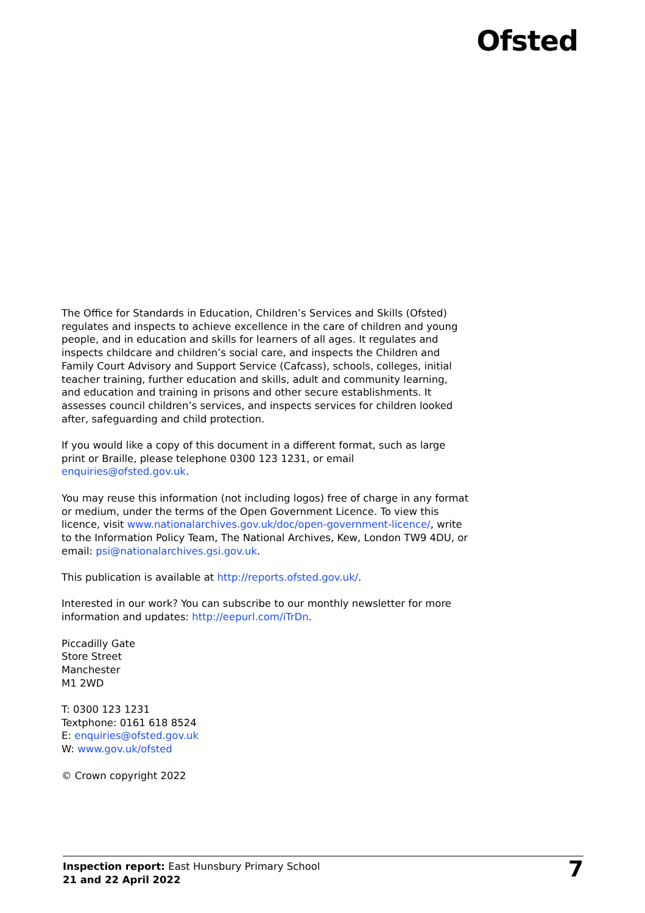Ofsted
The Office for Standards in Education, Children’s Services and Skills (Ofsted) regulates and inspects to achieve excellence in the care of children and young people, and in education and skills for learners of all ages. It regulates and inspects childcare and children’s social care, and inspects the Children and Family Court Advisory and Support Service (Cafcass), schools, colleges, initial teacher training, further education and skills, adult and community learning, and education and training in prisons and other secure establishments. It assesses council children’s services, and inspects services for children looked after, safeguarding and child protection.
If you would like a copy of this document in a different format, such as large print or Braille, please telephone 0300 123 1231, or email enquiries@ofsted.gov.uk.
You may reuse this information (not including logos) free of charge in any format or medium, under the terms of the Open Government Licence. To view this licence, visit www.nationalarchives.gov.uk/doc/open-government-licence/, write to the Information Policy Team, The National Archives, Kew, London TW9 4DU, or email: psi@nationalarchives.gsi.gov.uk.
This publication is available at http://reports.ofsted.gov.uk/.
Interested in our work? You can subscribe to our monthly newsletter for more information and updates: http://eepurl.com/iTrDn.
Piccadilly Gate
Store Street
Manchester
M1 2WD
T: 0300 123 1231
Textphone: 0161 618 8524
E: enquiries@ofsted.gov.uk
W: www.gov.uk/ofsted
© Crown copyright 2022
Inspection report: East Hunsbury Primary School
21 and 22 April 2022
7